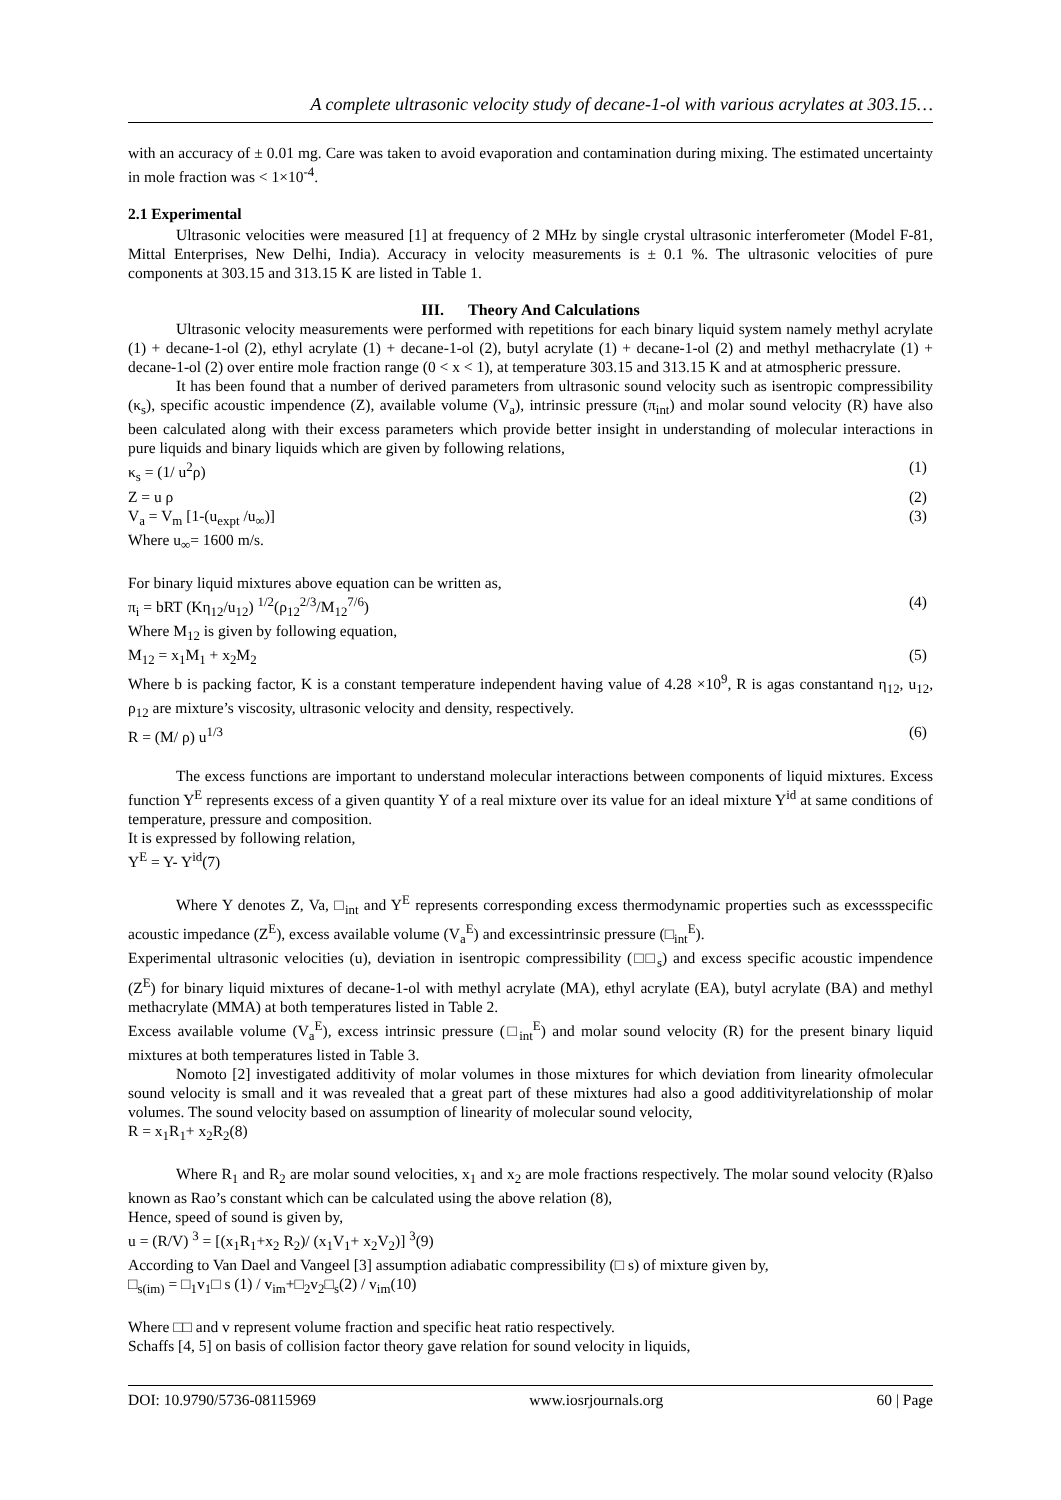A complete ultrasonic velocity study of decane-1-ol with various acrylates at 303.15…
with an accuracy of ± 0.01 mg. Care was taken to avoid evaporation and contamination during mixing. The estimated uncertainty in mole fraction was < 1×10<sup>-4</sup>.
2.1 Experimental
Ultrasonic velocities were measured [1] at frequency of 2 MHz by single crystal ultrasonic interferometer (Model F-81, Mittal Enterprises, New Delhi, India). Accuracy in velocity measurements is ± 0.1 %. The ultrasonic velocities of pure components at 303.15 and 313.15 K are listed in Table 1.
III. Theory And Calculations
Ultrasonic velocity measurements were performed with repetitions for each binary liquid system namely methyl acrylate (1) + decane-1-ol (2), ethyl acrylate (1) + decane-1-ol (2), butyl acrylate (1) + decane-1-ol (2) and methyl methacrylate (1) + decane-1-ol (2) over entire mole fraction range (0 < x < 1), at temperature 303.15 and 313.15 K and at atmospheric pressure.
It has been found that a number of derived parameters from ultrasonic sound velocity such as isentropic compressibility (κ<sub>s</sub>), specific acoustic impendence (Z), available volume (V<sub>a</sub>), intrinsic pressure (π<sub>int</sub>) and molar sound velocity (R) have also been calculated along with their excess parameters which provide better insight in understanding of molecular interactions in pure liquids and binary liquids which are given by following relations,
κ<sub>s</sub> = (1/ u<sup>2</sup>ρ) (1)
Z = u ρ (2)
V<sub>a</sub> = V<sub>m</sub> [1-(u<sub>expt</sub> /u<sub>∞</sub>)] (3)
Where u<sub>∞</sub>= 1600 m/s.
For binary liquid mixtures above equation can be written as,
π<sub>i</sub> = bRT (Kη<sub>12</sub>/u<sub>12</sub>) <sup>1/2</sup>(ρ<sub>12</sub><sup>2/3</sup>/M<sub>12</sub><sup>7/6</sup>) (4)
Where M<sub>12</sub> is given by following equation,
M<sub>12</sub> = x<sub>1</sub>M<sub>1</sub> + x<sub>2</sub>M<sub>2</sub> (5)
Where b is packing factor, K is a constant temperature independent having value of 4.28 ×10<sup>9</sup>, R is agas constantand η<sub>12</sub>, u<sub>12</sub>, ρ<sub>12</sub> are mixture’s viscosity, ultrasonic velocity and density, respectively.
R = (M/ ρ) u<sup>1/3</sup> (6)
The excess functions are important to understand molecular interactions between components of liquid mixtures. Excess function Y<sup>E</sup> represents excess of a given quantity Y of a real mixture over its value for an ideal mixture Y<sup>id</sup> at same conditions of temperature, pressure and composition.
It is expressed by following relation,
Y<sup>E</sup> = Y- Y<sup>id</sup>(7)
Where Y denotes Z, Va, □<sub>int</sub> and Y<sup>E</sup> represents corresponding excess thermodynamic properties such as excessspecific acoustic impedance (Z<sup>E</sup>), excess available volume (V<sub>a</sub><sup>E</sup>) and excessintrinsic pressure (□<sub>int</sub><sup>E</sup>).
Experimental ultrasonic velocities (u), deviation in isentropic compressibility (□□<sub>s</sub>) and excess specific acoustic impendence (Z<sup>E</sup>) for binary liquid mixtures of decane-1-ol with methyl acrylate (MA), ethyl acrylate (EA), butyl acrylate (BA) and methyl methacrylate (MMA) at both temperatures listed in Table 2.
Excess available volume (V<sub>a</sub><sup>E</sup>), excess intrinsic pressure (□<sub>int</sub><sup>E</sup>) and molar sound velocity (R) for the present binary liquid mixtures at both temperatures listed in Table 3.
Nomoto [2] investigated additivity of molar volumes in those mixtures for which deviation from linearity ofmolecular sound velocity is small and it was revealed that a great part of these mixtures had also a good additivityrelationship of molar volumes. The sound velocity based on assumption of linearity of molecular sound velocity,
R = x<sub>1</sub>R<sub>1</sub>+ x<sub>2</sub>R<sub>2</sub>(8)
Where R<sub>1</sub> and R<sub>2</sub> are molar sound velocities, x<sub>1</sub> and x<sub>2</sub> are mole fractions respectively. The molar sound velocity (R)also known as Rao’s constant which can be calculated using the above relation (8),
Hence, speed of sound is given by,
u = (R/V) <sup>3</sup> = [(x<sub>1</sub>R<sub>1</sub>+x<sub>2</sub> R<sub>2</sub>)/ (x<sub>1</sub>V<sub>1</sub>+ x<sub>2</sub>V<sub>2</sub>)] <sup>3</sup>(9)
According to Van Dael and Vangeel [3] assumption adiabatic compressibility (□ s) of mixture given by,
□<sub>s(im)</sub> = □<sub>1</sub>v<sub>1</sub>□ s (1) / v<sub>im</sub>+□<sub>2</sub>v<sub>2</sub>□<sub>s</sub>(2) / v<sub>im</sub>(10)
Where □□ and v represent volume fraction and specific heat ratio respectively.
Schaffs [4, 5] on basis of collision factor theory gave relation for sound velocity in liquids,
DOI: 10.9790/5736-08115969 www.iosrjournals.org 60 | Page